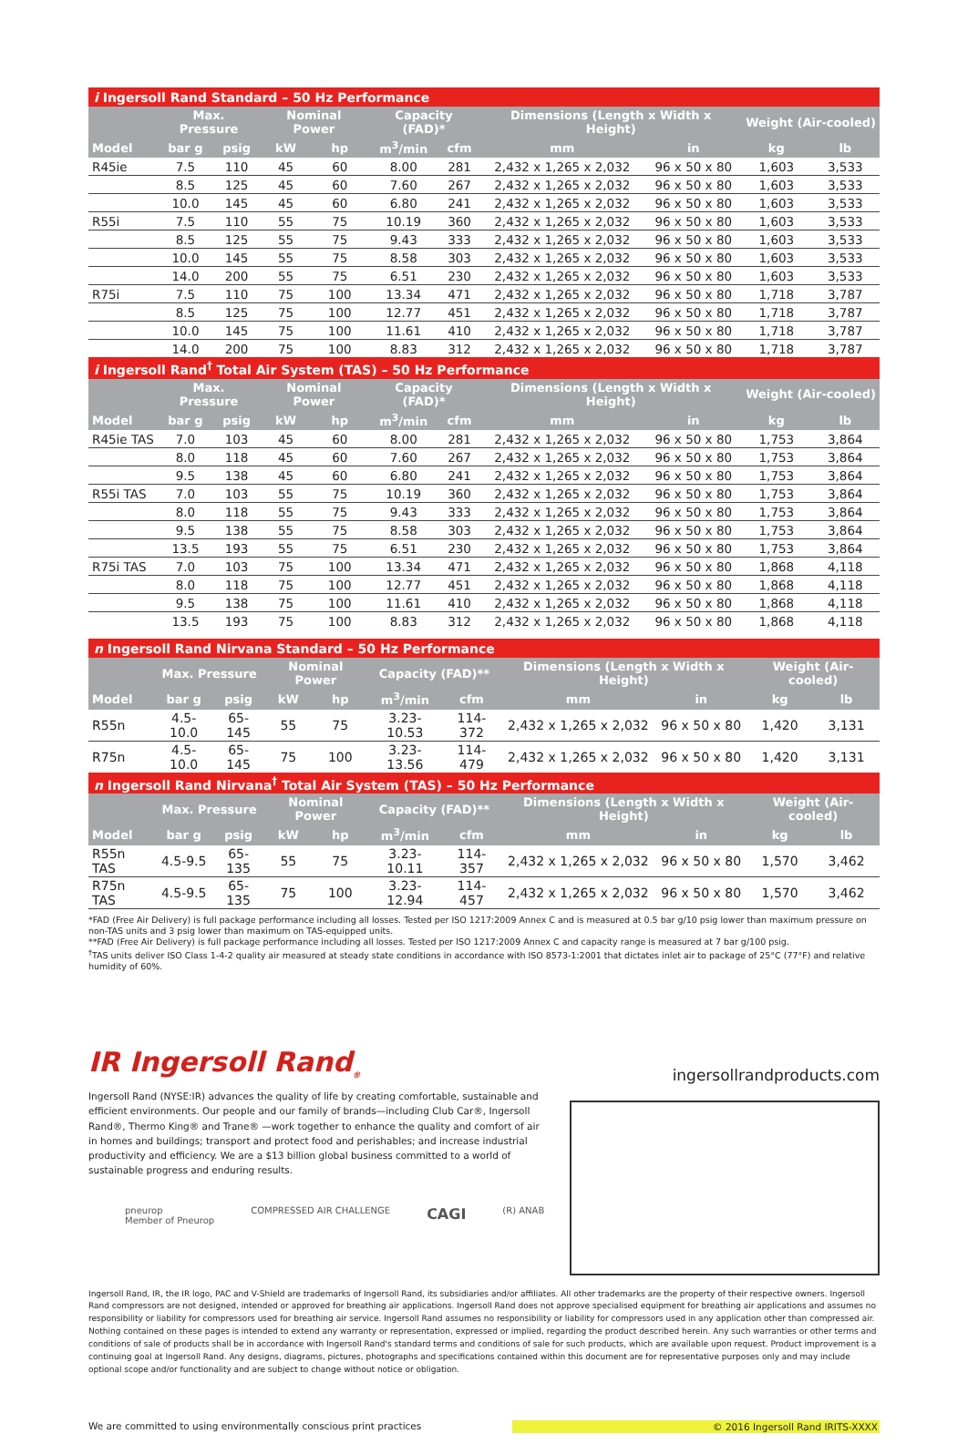| i Ingersoll Rand Standard – 50 Hz Performance | | | | | | | | | | |
| | Max. Pressure | | Nominal Power | | Capacity (FAD)* | | Dimensions (Length x Width x Height) | | Weight (Air-cooled) | |
| Model | bar g | psig | kW | hp | m<sup>3</sup>/min | cfm | mm | in | kg | lb |
| R45ie | 7.5 | 110 | 45 | 60 | 8.00 | 281 | 2,432 x 1,265 x 2,032 | 96 x 50 x 80 | 1,603 | 3,533 |
| | 8.5 | 125 | 45 | 60 | 7.60 | 267 | 2,432 x 1,265 x 2,032 | 96 x 50 x 80 | 1,603 | 3,533 |
| | 10.0 | 145 | 45 | 60 | 6.80 | 241 | 2,432 x 1,265 x 2,032 | 96 x 50 x 80 | 1,603 | 3,533 |
| R55i | 7.5 | 110 | 55 | 75 | 10.19 | 360 | 2,432 x 1,265 x 2,032 | 96 x 50 x 80 | 1,603 | 3,533 |
| | 8.5 | 125 | 55 | 75 | 9.43 | 333 | 2,432 x 1,265 x 2,032 | 96 x 50 x 80 | 1,603 | 3,533 |
| | 10.0 | 145 | 55 | 75 | 8.58 | 303 | 2,432 x 1,265 x 2,032 | 96 x 50 x 80 | 1,603 | 3,533 |
| | 14.0 | 200 | 55 | 75 | 6.51 | 230 | 2,432 x 1,265 x 2,032 | 96 x 50 x 80 | 1,603 | 3,533 |
| R75i | 7.5 | 110 | 75 | 100 | 13.34 | 471 | 2,432 x 1,265 x 2,032 | 96 x 50 x 80 | 1,718 | 3,787 |
| | 8.5 | 125 | 75 | 100 | 12.77 | 451 | 2,432 x 1,265 x 2,032 | 96 x 50 x 80 | 1,718 | 3,787 |
| | 10.0 | 145 | 75 | 100 | 11.61 | 410 | 2,432 x 1,265 x 2,032 | 96 x 50 x 80 | 1,718 | 3,787 |
| | 14.0 | 200 | 75 | 100 | 8.83 | 312 | 2,432 x 1,265 x 2,032 | 96 x 50 x 80 | 1,718 | 3,787 |
| i Ingersoll Rand<sup>†</sup> Total Air System (TAS) – 50 Hz Performance | | | | | | | | | | |
| | Max. Pressure | | Nominal Power | | Capacity (FAD)* | | Dimensions (Length x Width x Height) | | Weight (Air-cooled) | |
| Model | bar g | psig | kW | hp | m<sup>3</sup>/min | cfm | mm | in | kg | lb |
| R45ie TAS | 7.0 | 103 | 45 | 60 | 8.00 | 281 | 2,432 x 1,265 x 2,032 | 96 x 50 x 80 | 1,753 | 3,864 |
| | 8.0 | 118 | 45 | 60 | 7.60 | 267 | 2,432 x 1,265 x 2,032 | 96 x 50 x 80 | 1,753 | 3,864 |
| | 9.5 | 138 | 45 | 60 | 6.80 | 241 | 2,432 x 1,265 x 2,032 | 96 x 50 x 80 | 1,753 | 3,864 |
| R55i TAS | 7.0 | 103 | 55 | 75 | 10.19 | 360 | 2,432 x 1,265 x 2,032 | 96 x 50 x 80 | 1,753 | 3,864 |
| | 8.0 | 118 | 55 | 75 | 9.43 | 333 | 2,432 x 1,265 x 2,032 | 96 x 50 x 80 | 1,753 | 3,864 |
| | 9.5 | 138 | 55 | 75 | 8.58 | 303 | 2,432 x 1,265 x 2,032 | 96 x 50 x 80 | 1,753 | 3,864 |
| | 13.5 | 193 | 55 | 75 | 6.51 | 230 | 2,432 x 1,265 x 2,032 | 96 x 50 x 80 | 1,753 | 3,864 |
| R75i TAS | 7.0 | 103 | 75 | 100 | 13.34 | 471 | 2,432 x 1,265 x 2,032 | 96 x 50 x 80 | 1,868 | 4,118 |
| | 8.0 | 118 | 75 | 100 | 12.77 | 451 | 2,432 x 1,265 x 2,032 | 96 x 50 x 80 | 1,868 | 4,118 |
| | 9.5 | 138 | 75 | 100 | 11.61 | 410 | 2,432 x 1,265 x 2,032 | 96 x 50 x 80 | 1,868 | 4,118 |
| | 13.5 | 193 | 75 | 100 | 8.83 | 312 | 2,432 x 1,265 x 2,032 | 96 x 50 x 80 | 1,868 | 4,118 |
| n Ingersoll Rand Nirvana Standard – 50 Hz Performance | | | | | | | | | | |
| | Max. Pressure | | Nominal Power | | Capacity (FAD)** | | Dimensions (Length x Width x Height) | | Weight (Air-cooled) | |
| Model | bar g | psig | kW | hp | m<sup>3</sup>/min | cfm | mm | in | kg | lb |
| R55n | 4.5-10.0 | 65-145 | 55 | 75 | 3.23-10.53 | 114-372 | 2,432 x 1,265 x 2,032 | 96 x 50 x 80 | 1,420 | 3,131 |
| R75n | 4.5-10.0 | 65-145 | 75 | 100 | 3.23-13.56 | 114-479 | 2,432 x 1,265 x 2,032 | 96 x 50 x 80 | 1,420 | 3,131 |
| n Ingersoll Rand Nirvana<sup>†</sup> Total Air System (TAS) – 50 Hz Performance | | | | | | | | | | |
| | Max. Pressure | | Nominal Power | | Capacity (FAD)** | | Dimensions (Length x Width x Height) | | Weight (Air-cooled) | |
| Model | bar g | psig | kW | hp | m<sup>3</sup>/min | cfm | mm | in | kg | lb |
| R55n TAS | 4.5-9.5 | 65-135 | 55 | 75 | 3.23-10.11 | 114-357 | 2,432 x 1,265 x 2,032 | 96 x 50 x 80 | 1,570 | 3,462 |
| R75n TAS | 4.5-9.5 | 65-135 | 75 | 100 | 3.23-12.94 | 114-457 | 2,432 x 1,265 x 2,032 | 96 x 50 x 80 | 1,570 | 3,462 |
*FAD (Free Air Delivery) is full package performance including all losses. Tested per ISO 1217:2009 Annex C and is measured at 0.5 bar g/10 psig lower than maximum pressure on non-TAS units and 3 psig lower than maximum on TAS-equipped units.
**FAD (Free Air Delivery) is full package performance including all losses. Tested per ISO 1217:2009 Annex C and capacity range is measured at 7 bar g/100 psig.
<sup>†</sup> TAS units deliver ISO Class 1-4-2 quality air measured at steady state conditions in accordance with ISO 8573-1:2001 that dictates inlet air to package of 25°C (77°F) and relative humidity of 60%.
IR Ingersoll Rand<sub>®</sub>
Ingersoll Rand (NYSE:IR) advances the quality of life by creating comfortable, sustainable and efficient environments. Our people and our family of brands—including Club Car®, Ingersoll Rand®, Thermo King® and Trane® —work together to enhance the quality and comfort of air in homes and buildings; transport and protect food and perishables; and increase industrial productivity and efficiency. We are a $13 billion global business committed to a world of sustainable progress and enduring results.
pneurop
Member of Pneurop COMPRESSED AIR CHALLENGE CAGI (R) ANAB
ingersollrandproducts.com
Ingersoll Rand, IR, the IR logo, PAC and V-Shield are trademarks of Ingersoll Rand, its subsidiaries and/or affiliates. All other trademarks are the property of their respective owners. Ingersoll Rand compressors are not designed, intended or approved for breathing air applications. Ingersoll Rand does not approve specialised equipment for breathing air applications and assumes no responsibility or liability for compressors used for breathing air service. Ingersoll Rand assumes no responsibility or liability for compressors used in any application other than compressed air. Nothing contained on these pages is intended to extend any warranty or representation, expressed or implied, regarding the product described herein. Any such warranties or other terms and conditions of sale of products shall be in accordance with Ingersoll Rand's standard terms and conditions of sale for such products, which are available upon request. Product improvement is a continuing goal at Ingersoll Rand. Any designs, diagrams, pictures, photographs and specifications contained within this document are for representative purposes only and may include optional scope and/or functionality and are subject to change without notice or obligation.
We are committed to using environmentally conscious print practices © 2016 Ingersoll Rand IRITS-XXXX